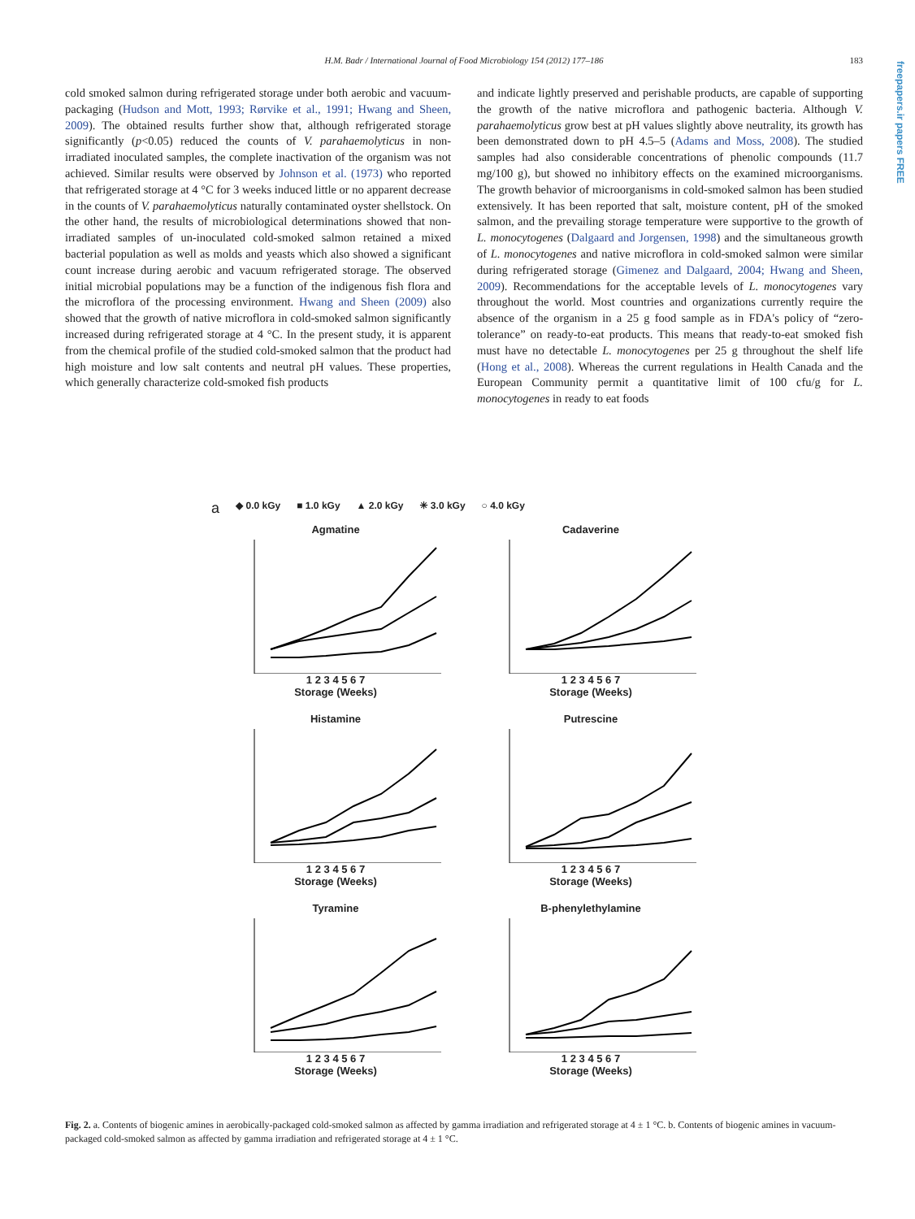H.M. Badr / International Journal of Food Microbiology 154 (2012) 177–186 183
freepapers.ir papers FREE
cold smoked salmon during refrigerated storage under both aerobic and vacuum-packaging (Hudson and Mott, 1993; Rørvike et al., 1991; Hwang and Sheen, 2009). The obtained results further show that, although refrigerated storage significantly (p<0.05) reduced the counts of V. parahaemolyticus in non-irradiated inoculated samples, the complete inactivation of the organism was not achieved. Similar results were observed by Johnson et al. (1973) who reported that refrigerated storage at 4 °C for 3 weeks induced little or no apparent decrease in the counts of V. parahaemolyticus naturally contaminated oyster shellstock. On the other hand, the results of microbiological determinations showed that non-irradiated samples of un-inoculated cold-smoked salmon retained a mixed bacterial population as well as molds and yeasts which also showed a significant count increase during aerobic and vacuum refrigerated storage. The observed initial microbial populations may be a function of the indigenous fish flora and the microflora of the processing environment. Hwang and Sheen (2009) also showed that the growth of native microflora in cold-smoked salmon significantly increased during refrigerated storage at 4 °C. In the present study, it is apparent from the chemical profile of the studied cold-smoked salmon that the product had high moisture and low salt contents and neutral pH values. These properties, which generally characterize cold-smoked fish products
and indicate lightly preserved and perishable products, are capable of supporting the growth of the native microflora and pathogenic bacteria. Although V. parahaemolyticus grow best at pH values slightly above neutrality, its growth has been demonstrated down to pH 4.5–5 (Adams and Moss, 2008). The studied samples had also considerable concentrations of phenolic compounds (11.7 mg/100 g), but showed no inhibitory effects on the examined microorganisms. The growth behavior of microorganisms in cold-smoked salmon has been studied extensively. It has been reported that salt, moisture content, pH of the smoked salmon, and the prevailing storage temperature were supportive to the growth of L. monocytogenes (Dalgaard and Jorgensen, 1998) and the simultaneous growth of L. monocytogenes and native microflora in cold-smoked salmon were similar during refrigerated storage (Gimenez and Dalgaard, 2004; Hwang and Sheen, 2009). Recommendations for the acceptable levels of L. monocytogenes vary throughout the world. Most countries and organizations currently require the absence of the organism in a 25 g food sample as in FDA's policy of “zero-tolerance” on ready-to-eat products. This means that ready-to-eat smoked fish must have no detectable L. monocytogenes per 25 g throughout the shelf life (Hong et al., 2008). Whereas the current regulations in Health Canada and the European Community permit a quantitative limit of 100 cfu/g for L. monocytogenes in ready to eat foods
a ◆ 0.0 kGy ■ 1.0 kGy ▲ 2.0 kGy ✳ 3.0 kGy ○ 4.0 kGy
Agmatine
1 2 3 4 5 6 7
Storage (Weeks)
Cadaverine
1 2 3 4 5 6 7
Storage (Weeks)
Histamine
1 2 3 4 5 6 7
Storage (Weeks)
Putrescine
1 2 3 4 5 6 7
Storage (Weeks)
Tyramine
1 2 3 4 5 6 7
Storage (Weeks)
B-phenylethylamine
1 2 3 4 5 6 7
Storage (Weeks)
Fig. 2. a. Contents of biogenic amines in aerobically-packaged cold-smoked salmon as affected by gamma irradiation and refrigerated storage at 4 ± 1 °C. b. Contents of biogenic amines in vacuum-packaged cold-smoked salmon as affected by gamma irradiation and refrigerated storage at 4 ± 1 °C.